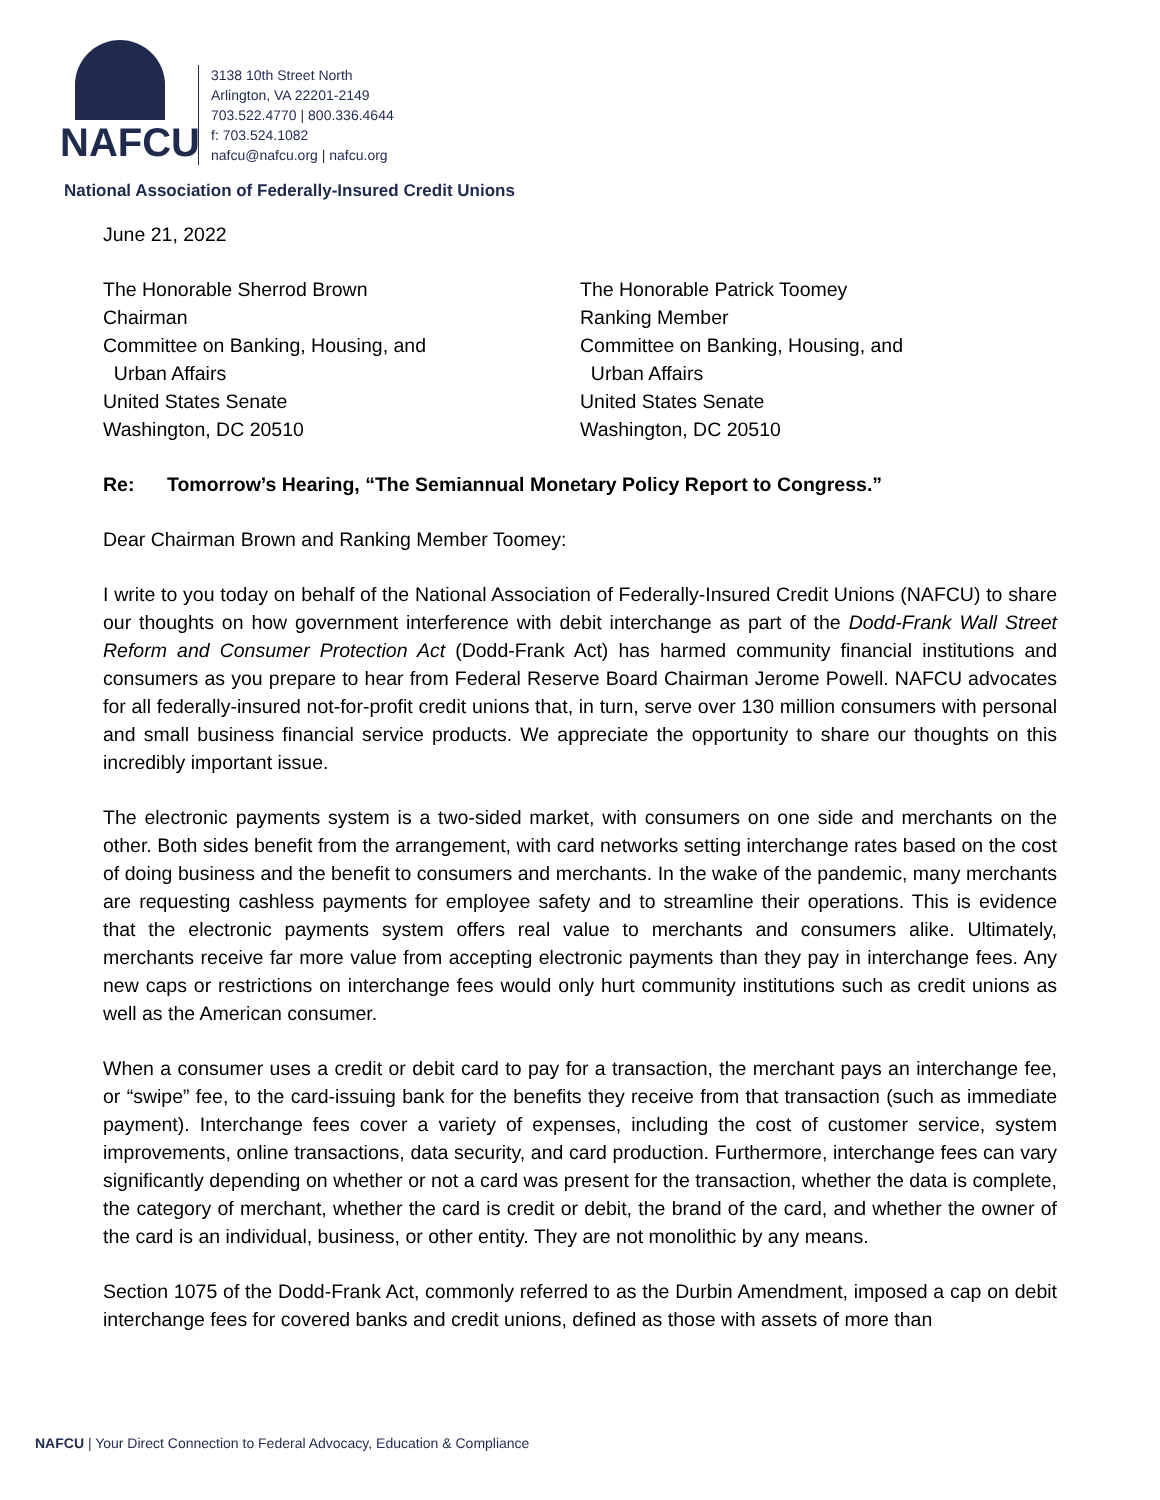NAFCU
3138 10th Street North
Arlington, VA 22201-2149
703.522.4770 | 800.336.4644
f: 703.524.1082
nafcu@nafcu.org | nafcu.org
National Association of Federally-Insured Credit Unions
June 21, 2022
The Honorable Sherrod Brown
Chairman
Committee on Banking, Housing, and
Urban Affairs
United States Senate
Washington, DC 20510
The Honorable Patrick Toomey
Ranking Member
Committee on Banking, Housing, and
Urban Affairs
United States Senate
Washington, DC 20510
Re: Tomorrow’s Hearing, “The Semiannual Monetary Policy Report to Congress.”
Dear Chairman Brown and Ranking Member Toomey:
I write to you today on behalf of the National Association of Federally-Insured Credit Unions (NAFCU) to share our thoughts on how government interference with debit interchange as part of the Dodd-Frank Wall Street Reform and Consumer Protection Act (Dodd-Frank Act) has harmed community financial institutions and consumers as you prepare to hear from Federal Reserve Board Chairman Jerome Powell. NAFCU advocates for all federally-insured not-for-profit credit unions that, in turn, serve over 130 million consumers with personal and small business financial service products. We appreciate the opportunity to share our thoughts on this incredibly important issue.
The electronic payments system is a two-sided market, with consumers on one side and merchants on the other. Both sides benefit from the arrangement, with card networks setting interchange rates based on the cost of doing business and the benefit to consumers and merchants. In the wake of the pandemic, many merchants are requesting cashless payments for employee safety and to streamline their operations. This is evidence that the electronic payments system offers real value to merchants and consumers alike. Ultimately, merchants receive far more value from accepting electronic payments than they pay in interchange fees. Any new caps or restrictions on interchange fees would only hurt community institutions such as credit unions as well as the American consumer.
When a consumer uses a credit or debit card to pay for a transaction, the merchant pays an interchange fee, or “swipe” fee, to the card-issuing bank for the benefits they receive from that transaction (such as immediate payment). Interchange fees cover a variety of expenses, including the cost of customer service, system improvements, online transactions, data security, and card production. Furthermore, interchange fees can vary significantly depending on whether or not a card was present for the transaction, whether the data is complete, the category of merchant, whether the card is credit or debit, the brand of the card, and whether the owner of the card is an individual, business, or other entity. They are not monolithic by any means.
Section 1075 of the Dodd-Frank Act, commonly referred to as the Durbin Amendment, imposed a cap on debit interchange fees for covered banks and credit unions, defined as those with assets of more than
NAFCU | Your Direct Connection to Federal Advocacy, Education & Compliance